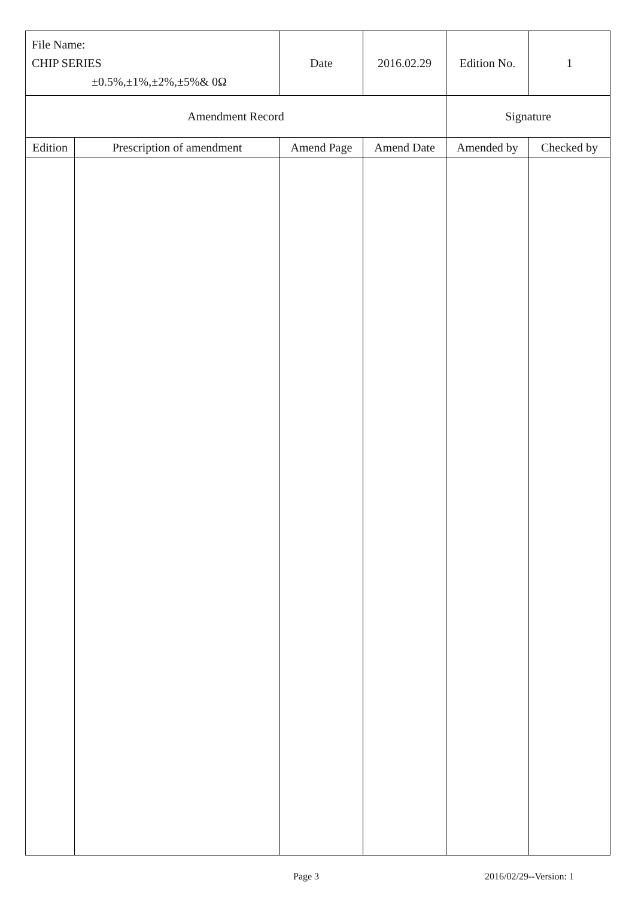| File Name: CHIP SERIES ±0.5%,±1%,±2%,±5%& 0Ω | | Date | 2016.02.29 | Edition No. | 1 |
| Amendment Record | | | | Signature | |
| Edition | Prescription of amendment | Amend Page | Amend Date | Amended by | Checked by |
Page 3 2016/02/29--Version: 1